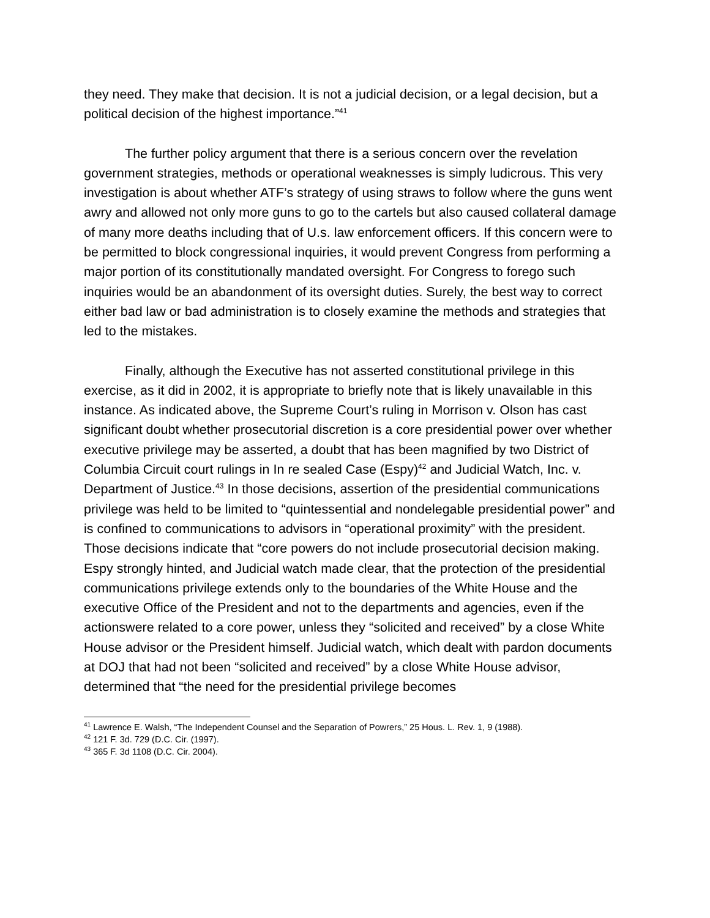they need. They make that decision. It is not a judicial decision, or a legal decision, but a political decision of the highest importance.”<sup>41</sup>
The further policy argument that there is a serious concern over the revelation government strategies, methods or operational weaknesses is simply ludicrous. This very investigation is about whether ATF’s strategy of using straws to follow where the guns went awry and allowed not only more guns to go to the cartels but also caused collateral damage of many more deaths including that of U.s. law enforcement officers. If this concern were to be permitted to block congressional inquiries, it would prevent Congress from performing a major portion of its constitutionally mandated oversight. For Congress to forego such inquiries would be an abandonment of its oversight duties. Surely, the best way to correct either bad law or bad administration is to closely examine the methods and strategies that led to the mistakes.
Finally, although the Executive has not asserted constitutional privilege in this exercise, as it did in 2002, it is appropriate to briefly note that is likely unavailable in this instance. As indicated above, the Supreme Court’s ruling in Morrison v. Olson has cast significant doubt whether prosecutorial discretion is a core presidential power over whether executive privilege may be asserted, a doubt that has been magnified by two District of Columbia Circuit court rulings in In re sealed Case (Espy)<sup>42</sup> and Judicial Watch, Inc. v. Department of Justice.<sup>43</sup> In those decisions, assertion of the presidential communications privilege was held to be limited to “quintessential and nondelegable presidential power” and is confined to communications to advisors in “operational proximity” with the president. Those decisions indicate that “core powers do not include prosecutorial decision making. Espy strongly hinted, and Judicial watch made clear, that the protection of the presidential communications privilege extends only to the boundaries of the White House and the executive Office of the President and not to the departments and agencies, even if the actionswere related to a core power, unless they “solicited and received” by a close White House advisor or the President himself. Judicial watch, which dealt with pardon documents at DOJ that had not been “solicited and received” by a close White House advisor, determined that “the need for the presidential privilege becomes
<sup>41</sup> Lawrence E. Walsh, “The Independent Counsel and the Separation of Powrers,” 25 Hous. L. Rev. 1, 9 (1988).
<sup>42</sup> 121 F. 3d. 729 (D.C. Cir. (1997).
<sup>43</sup> 365 F. 3d 1108 (D.C. Cir. 2004).